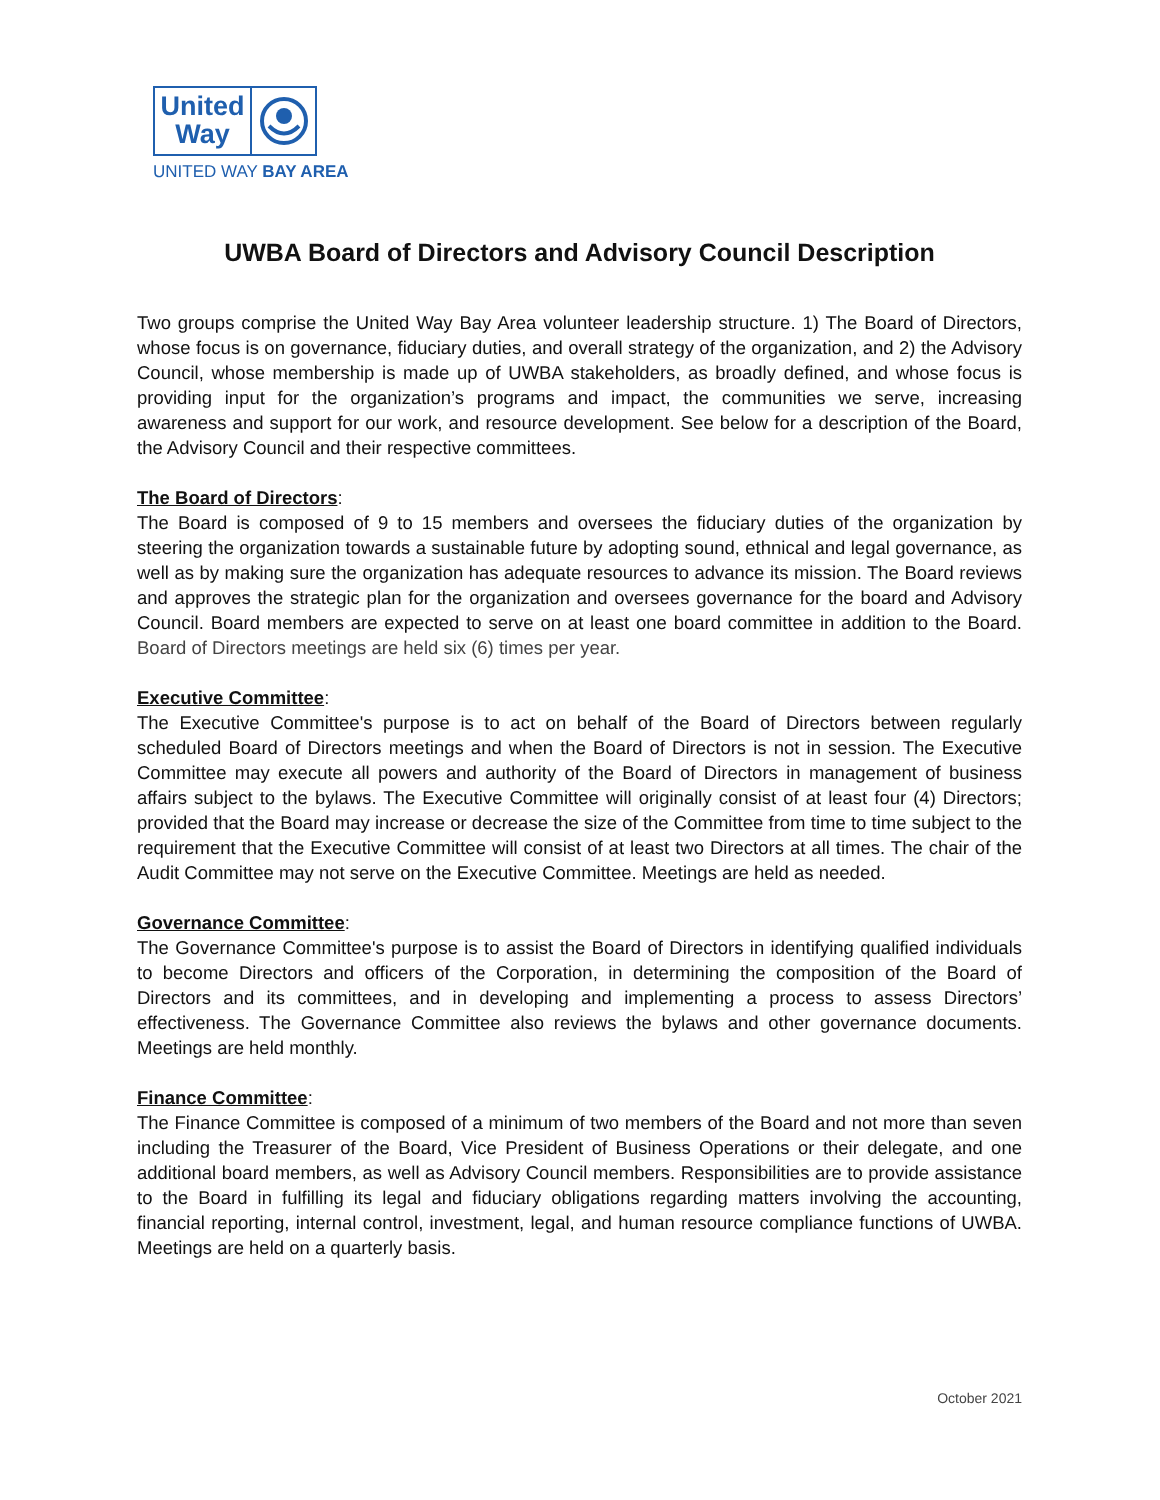United
Way
UNITED WAY BAY AREA
UWBA Board of Directors and Advisory Council Description
Two groups comprise the United Way Bay Area volunteer leadership structure. 1) The Board of Directors, whose focus is on governance, fiduciary duties, and overall strategy of the organization, and 2) the Advisory Council, whose membership is made up of UWBA stakeholders, as broadly defined, and whose focus is providing input for the organization’s programs and impact, the communities we serve, increasing awareness and support for our work, and resource development. See below for a description of the Board, the Advisory Council and their respective committees.
The Board of Directors:
The Board is composed of 9 to 15 members and oversees the fiduciary duties of the organization by steering the organization towards a sustainable future by adopting sound, ethnical and legal governance, as well as by making sure the organization has adequate resources to advance its mission. The Board reviews and approves the strategic plan for the organization and oversees governance for the board and Advisory Council. Board members are expected to serve on at least one board committee in addition to the Board. Board of Directors meetings are held six (6) times per year.
Executive Committee:
The Executive Committee's purpose is to act on behalf of the Board of Directors between regularly scheduled Board of Directors meetings and when the Board of Directors is not in session. The Executive Committee may execute all powers and authority of the Board of Directors in management of business affairs subject to the bylaws. The Executive Committee will originally consist of at least four (4) Directors; provided that the Board may increase or decrease the size of the Committee from time to time subject to the requirement that the Executive Committee will consist of at least two Directors at all times. The chair of the Audit Committee may not serve on the Executive Committee. Meetings are held as needed.
Governance Committee:
The Governance Committee's purpose is to assist the Board of Directors in identifying qualified individuals to become Directors and officers of the Corporation, in determining the composition of the Board of Directors and its committees, and in developing and implementing a process to assess Directors’ effectiveness. The Governance Committee also reviews the bylaws and other governance documents. Meetings are held monthly.
Finance Committee:
The Finance Committee is composed of a minimum of two members of the Board and not more than seven including the Treasurer of the Board, Vice President of Business Operations or their delegate, and one additional board members, as well as Advisory Council members. Responsibilities are to provide assistance to the Board in fulfilling its legal and fiduciary obligations regarding matters involving the accounting, financial reporting, internal control, investment, legal, and human resource compliance functions of UWBA. Meetings are held on a quarterly basis.
October 2021